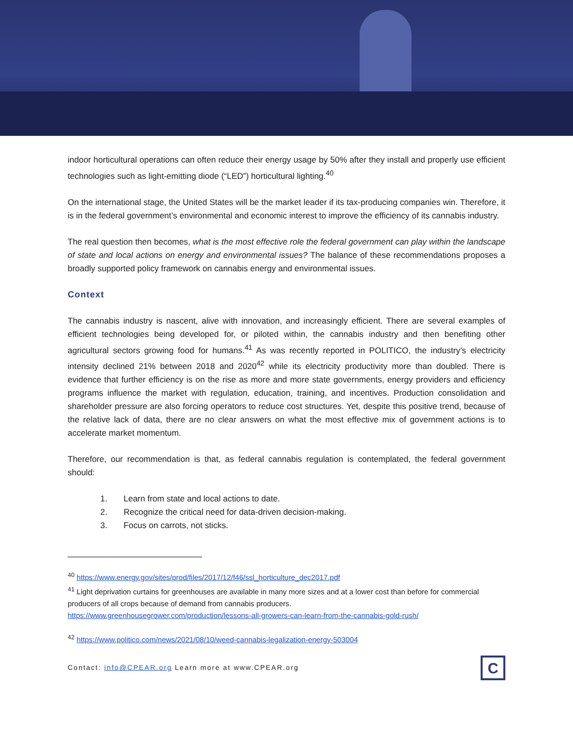indoor horticultural operations can often reduce their energy usage by 50% after they install and properly use efficient technologies such as light-emitting diode (“LED”) horticultural lighting.<sup>40</sup>
On the international stage, the United States will be the market leader if its tax-producing companies win. Therefore, it is in the federal government’s environmental and economic interest to improve the efficiency of its cannabis industry.
The real question then becomes, what is the most effective role the federal government can play within the landscape of state and local actions on energy and environmental issues? The balance of these recommendations proposes a broadly supported policy framework on cannabis energy and environmental issues.
Context
The cannabis industry is nascent, alive with innovation, and increasingly efficient. There are several examples of efficient technologies being developed for, or piloted within, the cannabis industry and then benefiting other agricultural sectors growing food for humans.<sup>41</sup> As was recently reported in POLITICO, the industry’s electricity intensity declined 21% between 2018 and 2020<sup>42</sup> while its electricity productivity more than doubled. There is evidence that further efficiency is on the rise as more and more state governments, energy providers and efficiency programs influence the market with regulation, education, training, and incentives. Production consolidation and shareholder pressure are also forcing operators to reduce cost structures. Yet, despite this positive trend, because of the relative lack of data, there are no clear answers on what the most effective mix of government actions is to accelerate market momentum.
Therefore, our recommendation is that, as federal cannabis regulation is contemplated, the federal government should:
1. Learn from state and local actions to date.
2. Recognize the critical need for data-driven decision-making.
3. Focus on carrots, not sticks.
<sup>40</sup> https://www.energy.gov/sites/prod/files/2017/12/f46/ssl_horticulture_dec2017.pdf
<sup>41</sup> Light deprivation curtains for greenhouses are available in many more sizes and at a lower cost than before for commercial producers of all crops because of demand from cannabis producers.
https://www.greenhousegrower.com/production/lessons-all-growers-can-learn-from-the-cannabis-gold-rush/
<sup>42</sup> https://www.politico.com/news/2021/08/10/weed-cannabis-legalization-energy-503004
Contact: info@CPEAR.org Learn more at www.CPEAR.org
C